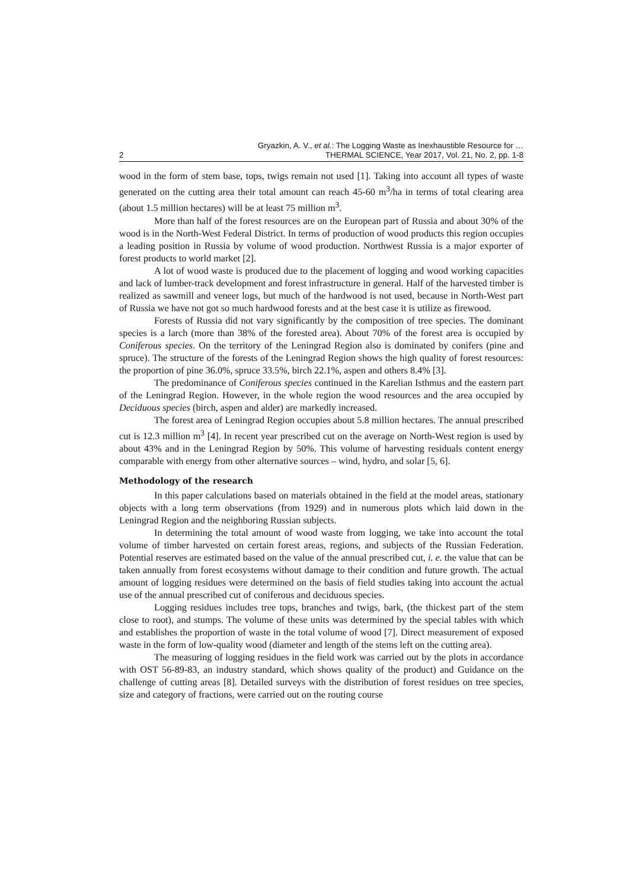Gryazkin, A. V., et al.: The Logging Waste as Inexhaustible Resource for …
2 THERMAL SCIENCE, Year 2017, Vol. 21, No. 2, pp. 1-8
wood in the form of stem base, tops, twigs remain not used [1]. Taking into account all types of waste generated on the cutting area their total amount can reach 45-60 m<sup>3</sup>/ha in terms of total clearing area (about 1.5 million hectares) will be at least 75 million m<sup>3</sup>.
More than half of the forest resources are on the European part of Russia and about 30% of the wood is in the North-West Federal District. In terms of production of wood products this region occupies a leading position in Russia by volume of wood production. Northwest Russia is a major exporter of forest products to world market [2].
A lot of wood waste is produced due to the placement of logging and wood working capacities and lack of lumber-track development and forest infrastructure in general. Half of the harvested timber is realized as sawmill and veneer logs, but much of the hardwood is not used, because in North-West part of Russia we have not got so much hardwood forests and at the best case it is utilize as firewood.
Forests of Russia did not vary significantly by the composition of tree species. The dominant species is a larch (more than 38% of the forested area). About 70% of the forest area is occupied by Coniferous species. On the territory of the Leningrad Region also is dominated by conifers (pine and spruce). The structure of the forests of the Leningrad Region shows the high quality of forest resources: the proportion of pine 36.0%, spruce 33.5%, birch 22.1%, aspen and others 8.4% [3].
The predominance of Coniferous species continued in the Karelian Isthmus and the eastern part of the Leningrad Region. However, in the whole region the wood resources and the area occupied by Deciduous species (birch, aspen and alder) are markedly increased.
The forest area of Leningrad Region occupies about 5.8 million hectares. The annual prescribed cut is 12.3 million m<sup>3</sup> [4]. In recent year prescribed cut on the average on North-West region is used by about 43% and in the Leningrad Region by 50%. This volume of harvesting residuals content energy comparable with energy from other alternative sources – wind, hydro, and solar [5, 6].
Methodology of the research
In this paper calculations based on materials obtained in the field at the model areas, stationary objects with a long term observations (from 1929) and in numerous plots which laid down in the Leningrad Region and the neighboring Russian subjects.
In determining the total amount of wood waste from logging, we take into account the total volume of timber harvested on certain forest areas, regions, and subjects of the Russian Federation. Potential reserves are estimated based on the value of the annual prescribed cut, i. e. the value that can be taken annually from forest ecosystems without damage to their condition and future growth. The actual amount of logging residues were determined on the basis of field studies taking into account the actual use of the annual prescribed cut of coniferous and deciduous species.
Logging residues includes tree tops, branches and twigs, bark, (the thickest part of the stem close to root), and stumps. The volume of these units was determined by the special tables with which and establishes the proportion of waste in the total volume of wood [7]. Direct measurement of exposed waste in the form of low-quality wood (diameter and length of the stems left on the cutting area).
The measuring of logging residues in the field work was carried out by the plots in accordance with OST 56-89-83, an industry standard, which shows quality of the product) and Guidance on the challenge of cutting areas [8]. Detailed surveys with the distribution of forest residues on tree species, size and category of fractions, were carried out on the routing course